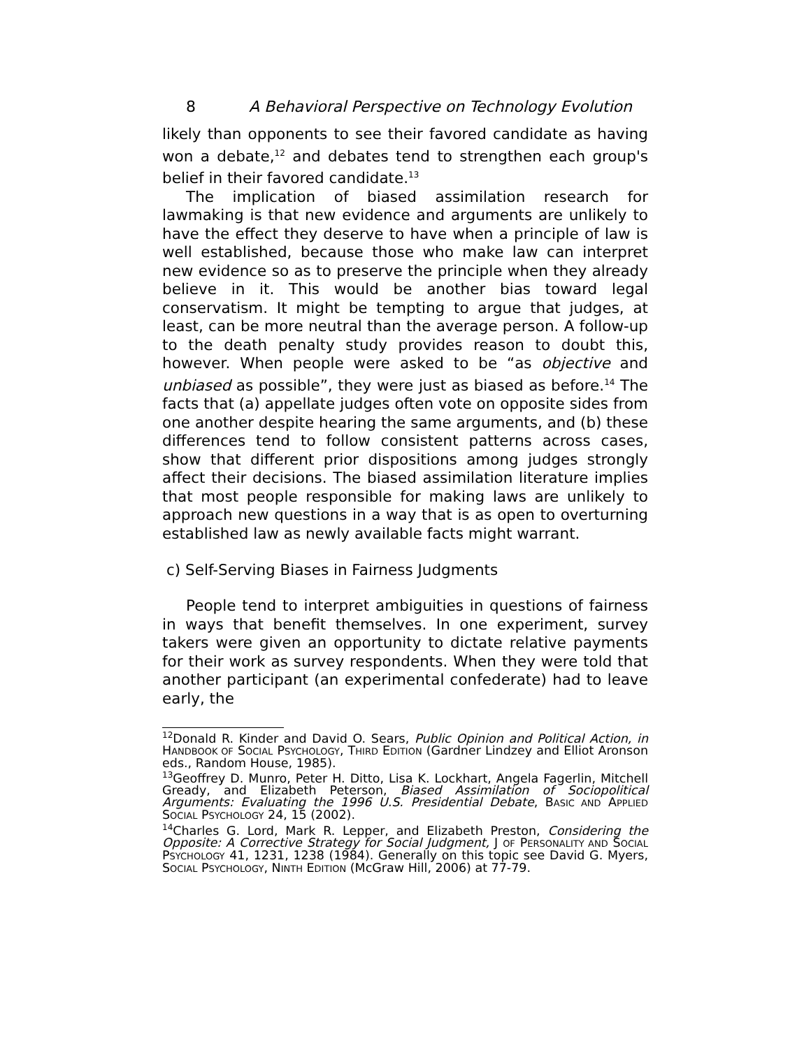8 A Behavioral Perspective on Technology Evolution
likely than opponents to see their favored candidate as having won a debate,<sup>12</sup> and debates tend to strengthen each group's belief in their favored candidate.<sup>13</sup>
The implication of biased assimilation research for lawmaking is that new evidence and arguments are unlikely to have the effect they deserve to have when a principle of law is well established, because those who make law can interpret new evidence so as to preserve the principle when they already believe in it. This would be another bias toward legal conservatism. It might be tempting to argue that judges, at least, can be more neutral than the average person. A follow-up to the death penalty study provides reason to doubt this, however. When people were asked to be “as objective and unbiased as possible”, they were just as biased as before.<sup>14</sup> The facts that (a) appellate judges often vote on opposite sides from one another despite hearing the same arguments, and (b) these differences tend to follow consistent patterns across cases, show that different prior dispositions among judges strongly affect their decisions. The biased assimilation literature implies that most people responsible for making laws are unlikely to approach new questions in a way that is as open to overturning established law as newly available facts might warrant.
c) Self-Serving Biases in Fairness Judgments
People tend to interpret ambiguities in questions of fairness in ways that benefit themselves. In one experiment, survey takers were given an opportunity to dictate relative payments for their work as survey respondents. When they were told that another participant (an experimental confederate) had to leave early, the
<sup>12</sup> Donald R. Kinder and David O. Sears, Public Opinion and Political Action, in HANDBOOK OF SOCIAL PSYCHOLOGY, THIRD EDITION (Gardner Lindzey and Elliot Aronson eds., Random House, 1985).
<sup>13</sup> Geoffrey D. Munro, Peter H. Ditto, Lisa K. Lockhart, Angela Fagerlin, Mitchell Gready, and Elizabeth Peterson, Biased Assimilation of Sociopolitical Arguments: Evaluating the 1996 U.S. Presidential Debate, BASIC AND APPLIED SOCIAL PSYCHOLOGY 24, 15 (2002).
<sup>14</sup> Charles G. Lord, Mark R. Lepper, and Elizabeth Preston, Considering the Opposite: A Corrective Strategy for Social Judgment, J OF PERSONALITY AND SOCIAL PSYCHOLOGY 41, 1231, 1238 (1984). Generally on this topic see David G. Myers, SOCIAL PSYCHOLOGY, NINTH EDITION (McGraw Hill, 2006) at 77-79.